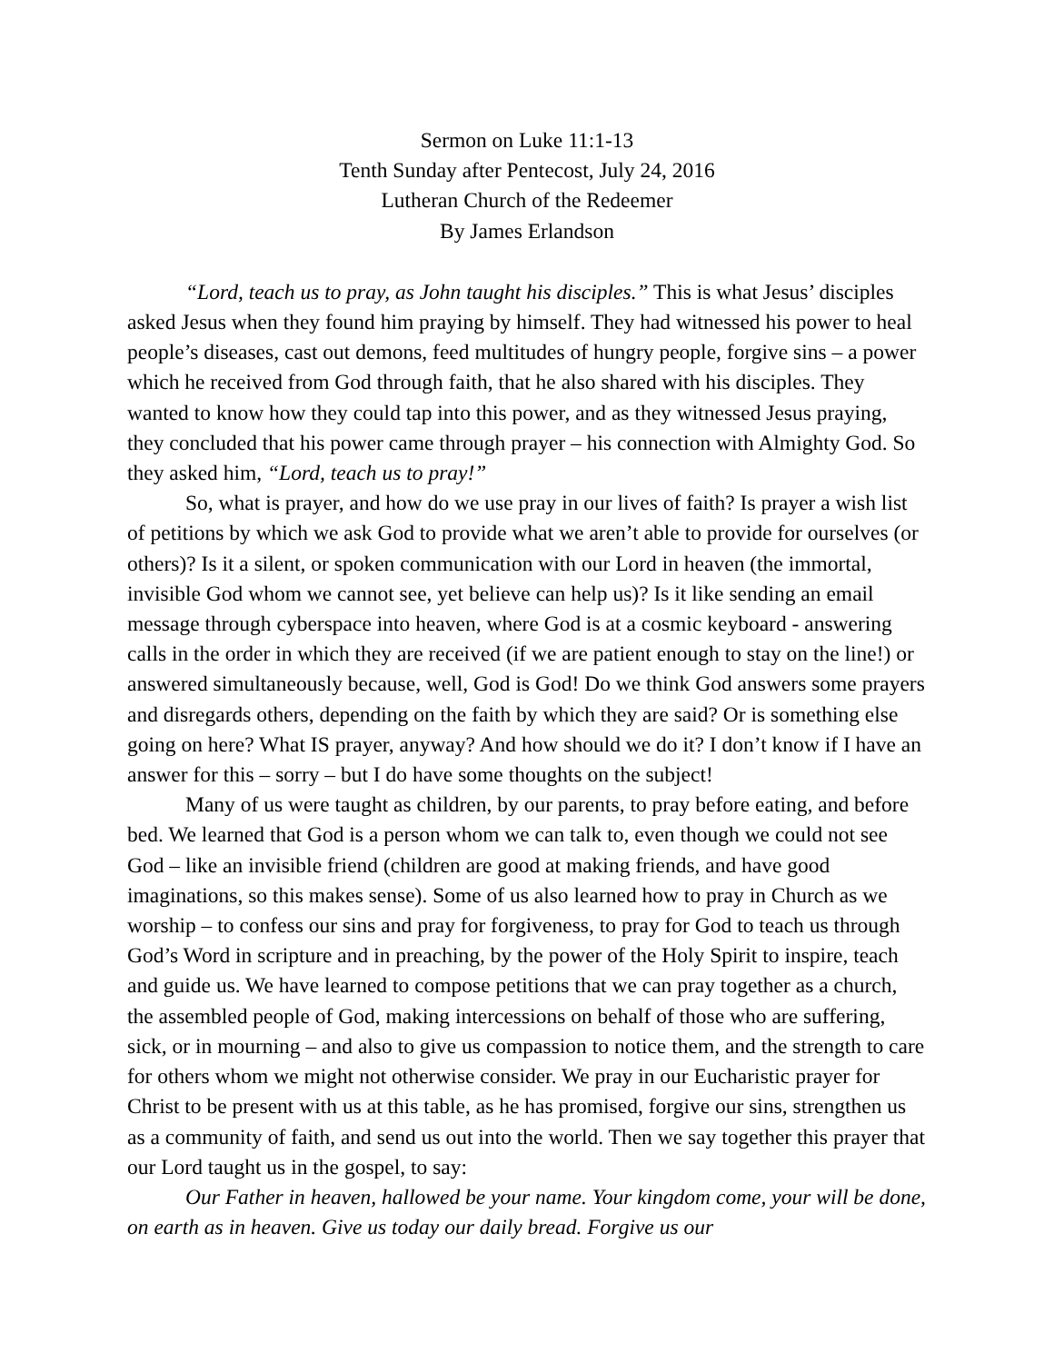Sermon on Luke 11:1-13
Tenth Sunday after Pentecost, July 24, 2016
Lutheran Church of the Redeemer
By James Erlandson
“Lord, teach us to pray, as John taught his disciples.” This is what Jesus’ disciples asked Jesus when they found him praying by himself. They had witnessed his power to heal people’s diseases, cast out demons, feed multitudes of hungry people, forgive sins – a power which he received from God through faith, that he also shared with his disciples. They wanted to know how they could tap into this power, and as they witnessed Jesus praying, they concluded that his power came through prayer – his connection with Almighty God. So they asked him, “Lord, teach us to pray!”
So, what is prayer, and how do we use pray in our lives of faith? Is prayer a wish list of petitions by which we ask God to provide what we aren’t able to provide for ourselves (or others)? Is it a silent, or spoken communication with our Lord in heaven (the immortal, invisible God whom we cannot see, yet believe can help us)? Is it like sending an email message through cyberspace into heaven, where God is at a cosmic keyboard - answering calls in the order in which they are received (if we are patient enough to stay on the line!) or answered simultaneously because, well, God is God! Do we think God answers some prayers and disregards others, depending on the faith by which they are said? Or is something else going on here? What IS prayer, anyway? And how should we do it? I don’t know if I have an answer for this – sorry – but I do have some thoughts on the subject!
Many of us were taught as children, by our parents, to pray before eating, and before bed. We learned that God is a person whom we can talk to, even though we could not see God – like an invisible friend (children are good at making friends, and have good imaginations, so this makes sense). Some of us also learned how to pray in Church as we worship – to confess our sins and pray for forgiveness, to pray for God to teach us through God’s Word in scripture and in preaching, by the power of the Holy Spirit to inspire, teach and guide us. We have learned to compose petitions that we can pray together as a church, the assembled people of God, making intercessions on behalf of those who are suffering, sick, or in mourning – and also to give us compassion to notice them, and the strength to care for others whom we might not otherwise consider. We pray in our Eucharistic prayer for Christ to be present with us at this table, as he has promised, forgive our sins, strengthen us as a community of faith, and send us out into the world. Then we say together this prayer that our Lord taught us in the gospel, to say:
Our Father in heaven, hallowed be your name. Your kingdom come, your will be done, on earth as in heaven. Give us today our daily bread. Forgive us our